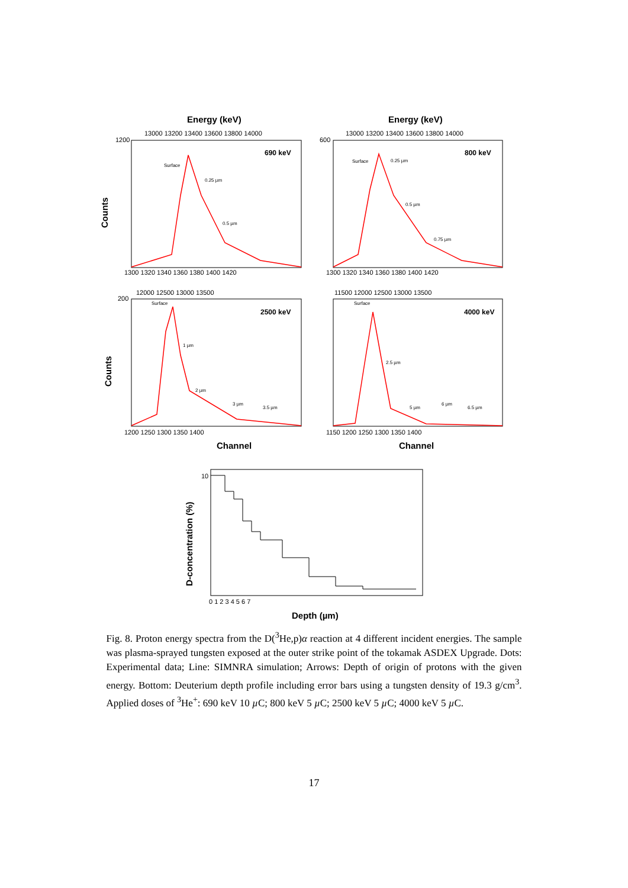Energy (keV)
Energy (keV)
Channel
Channel
Depth (µm)
Counts
Counts
D-concentration (%)
690 keV
800 keV
2500 keV
4000 keV
13000 13200 13400 13600 13800 14000
13000 13200 13400 13600 13800 14000
12000 12500 13000 13500
11500 12000 12500 13000 13500
1300 1320 1340 1360 1380 1400 1420
1300 1320 1340 1360 1380 1400 1420
1200 1250 1300 1350 1400
1150 1200 1250 1300 1350 1400
0 1 2 3 4 5 6 7
1200
600
200
10
Surface
0.25 µm
0.5 µm
Surface
0.25 µm
0.5 µm
0.75 µm
Surface
1 µm
2 µm
3 µm
3.5 µm
Surface
2.5 µm
5 µm
6 µm
6.5 µm
Fig. 8. Proton energy spectra from the D(<sup>3</sup>He,p)α reaction at 4 different incident energies. The sample was plasma-sprayed tungsten exposed at the outer strike point of the tokamak ASDEX Upgrade. Dots: Experimental data; Line: SIMNRA simulation; Arrows: Depth of origin of protons with the given energy. Bottom: Deuterium depth profile including error bars using a tungsten density of 19.3 g/cm<sup>3</sup>. Applied doses of <sup>3</sup>He<sup>+</sup>: 690 keV 10 µ C; 800 keV 5 µ C; 2500 keV 5 µ C; 4000 keV 5 µ C.
17